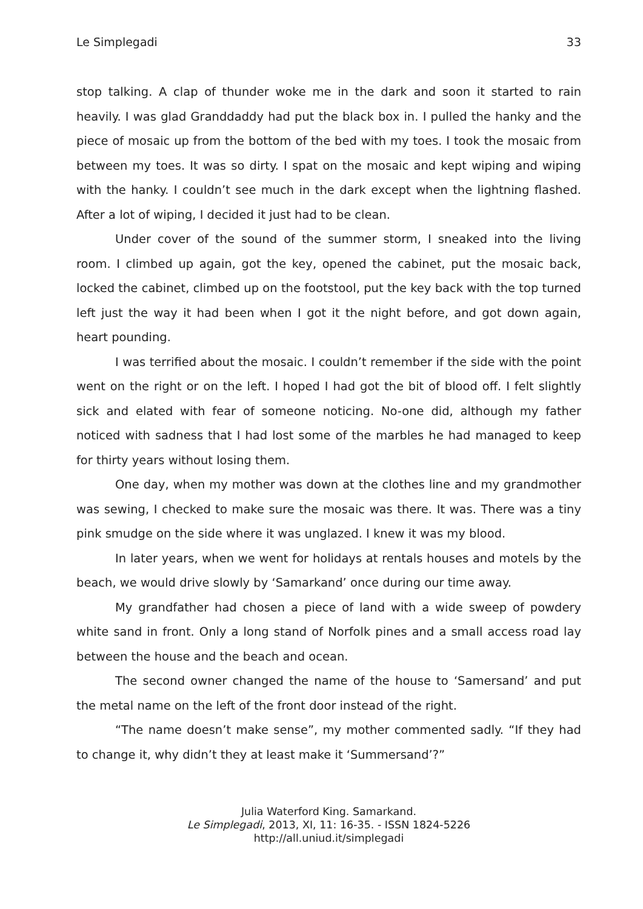Le Simplegadi 33
stop talking. A clap of thunder woke me in the dark and soon it started to rain heavily. I was glad Granddaddy had put the black box in. I pulled the hanky and the piece of mosaic up from the bottom of the bed with my toes. I took the mosaic from between my toes. It was so dirty. I spat on the mosaic and kept wiping and wiping with the hanky. I couldn’t see much in the dark except when the lightning flashed. After a lot of wiping, I decided it just had to be clean.
Under cover of the sound of the summer storm, I sneaked into the living room. I climbed up again, got the key, opened the cabinet, put the mosaic back, locked the cabinet, climbed up on the footstool, put the key back with the top turned left just the way it had been when I got it the night before, and got down again, heart pounding.
I was terrified about the mosaic. I couldn’t remember if the side with the point went on the right or on the left. I hoped I had got the bit of blood off. I felt slightly sick and elated with fear of someone noticing. No-one did, although my father noticed with sadness that I had lost some of the marbles he had managed to keep for thirty years without losing them.
One day, when my mother was down at the clothes line and my grandmother was sewing, I checked to make sure the mosaic was there. It was. There was a tiny pink smudge on the side where it was unglazed. I knew it was my blood.
In later years, when we went for holidays at rentals houses and motels by the beach, we would drive slowly by ‘Samarkand’ once during our time away.
My grandfather had chosen a piece of land with a wide sweep of powdery white sand in front. Only a long stand of Norfolk pines and a small access road lay between the house and the beach and ocean.
The second owner changed the name of the house to ‘Samersand’ and put the metal name on the left of the front door instead of the right.
“The name doesn’t make sense”, my mother commented sadly. “If they had to change it, why didn’t they at least make it ‘Summersand’?”
Julia Waterford King. Samarkand.
Le Simplegadi, 2013, XI, 11: 16-35. - ISSN 1824-5226
http://all.uniud.it/simplegadi